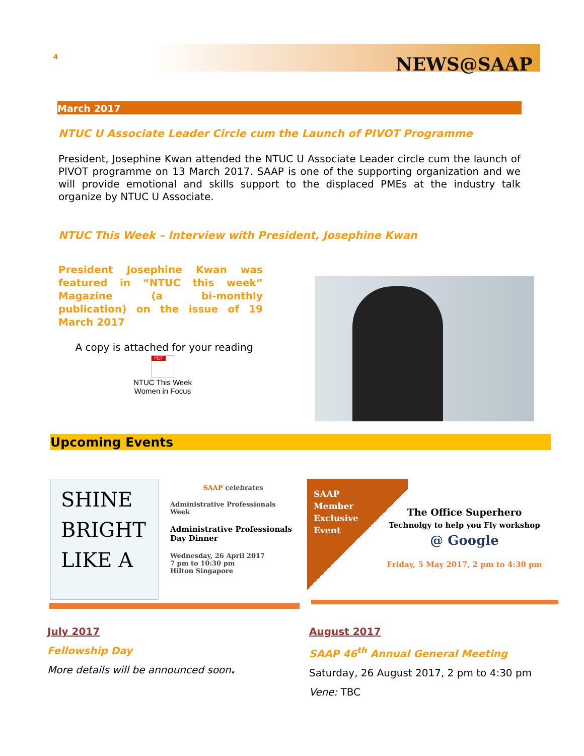4 NEWS@SAAP
March 2017
NTUC U Associate Leader Circle cum the Launch of PIVOT Programme
President, Josephine Kwan attended the NTUC U Associate Leader circle cum the launch of PIVOT programme on 13 March 2017. SAAP is one of the supporting organization and we will provide emotional and skills support to the displaced PMEs at the industry talk organize by NTUC U Associate.
NTUC This Week – Interview with President, Josephine Kwan
President Josephine Kwan was featured in “NTUC this week” Magazine (a bi-monthly publication) on the issue of 19 March 2017
A copy is attached for your reading
PDF
NTUC This Week
Women in Focus
Upcoming Events
SHINE BRIGHT LIKE A
SAAP celebrates
Administrative Professionals Week
Administrative Professionals Day Dinner
Wednesday, 26 April 2017
7 pm to 10:30 pm
Hilton Singapore
SAAP
Member
Exclusive
Event
The Office Superhero
Technolgy to help you Fly workshop
@ Google
Friday, 5 May 2017, 2 pm to 4:30 pm
July 2017
Fellowship Day
More details will be announced soon.
August 2017
SAAP 46<sup>th</sup> Annual General Meeting
Saturday, 26 August 2017, 2 pm to 4:30 pm
Vene: TBC